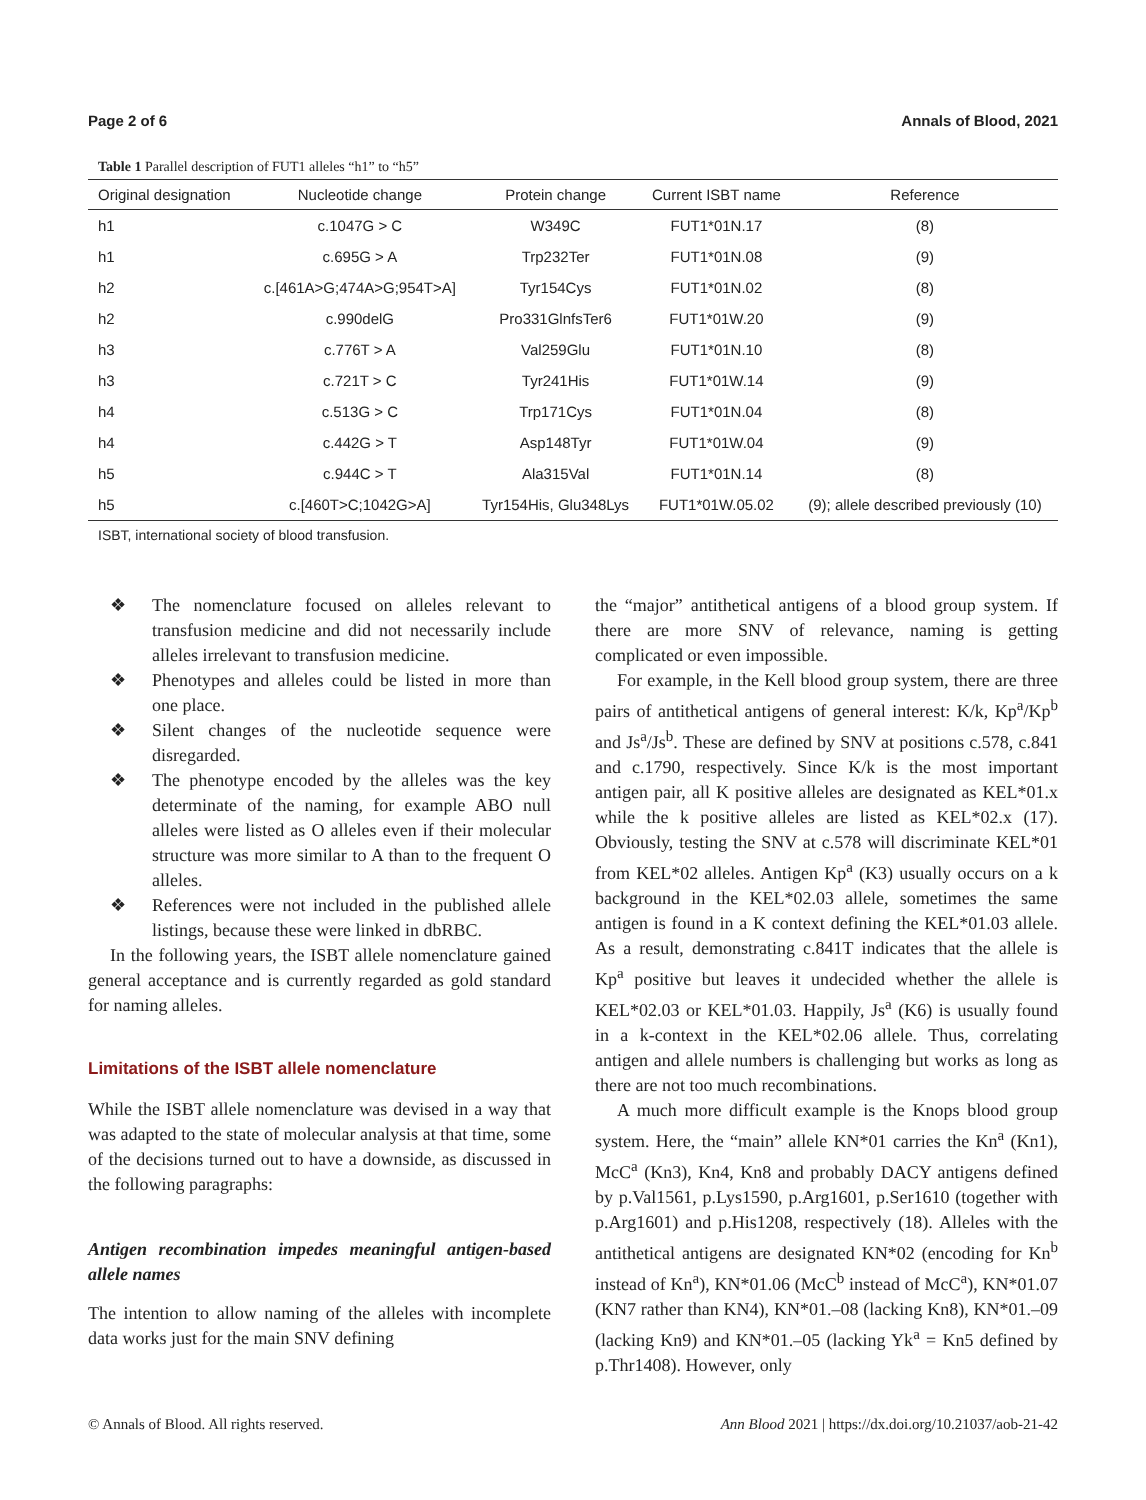Page 2 of 6 Annals of Blood, 2021
Table 1 Parallel description of FUT1 alleles “h1” to “h5”
| Original designation | Nucleotide change | Protein change | Current ISBT name | Reference |
| --- | --- | --- | --- | --- |
| h1 | c.1047G > C | W349C | FUT1*01N.17 | (8) |
| h1 | c.695G > A | Trp232Ter | FUT1*01N.08 | (9) |
| h2 | c.[461A>G;474A>G;954T>A] | Tyr154Cys | FUT1*01N.02 | (8) |
| h2 | c.990delG | Pro331GlnfsTer6 | FUT1*01W.20 | (9) |
| h3 | c.776T > A | Val259Glu | FUT1*01N.10 | (8) |
| h3 | c.721T > C | Tyr241His | FUT1*01W.14 | (9) |
| h4 | c.513G > C | Trp171Cys | FUT1*01N.04 | (8) |
| h4 | c.442G > T | Asp148Tyr | FUT1*01W.04 | (9) |
| h5 | c.944C > T | Ala315Val | FUT1*01N.14 | (8) |
| h5 | c.[460T>C;1042G>A] | Tyr154His, Glu348Lys | FUT1*01W.05.02 | (9); allele described previously (10) |
ISBT, international society of blood transfusion.
❖ The nomenclature focused on alleles relevant to transfusion medicine and did not necessarily include alleles irrelevant to transfusion medicine.
❖ Phenotypes and alleles could be listed in more than one place.
❖ Silent changes of the nucleotide sequence were disregarded.
❖ The phenotype encoded by the alleles was the key determinate of the naming, for example ABO null alleles were listed as O alleles even if their molecular structure was more similar to A than to the frequent O alleles.
❖ References were not included in the published allele listings, because these were linked in dbRBC.
In the following years, the ISBT allele nomenclature gained general acceptance and is currently regarded as gold standard for naming alleles.
Limitations of the ISBT allele nomenclature
While the ISBT allele nomenclature was devised in a way that was adapted to the state of molecular analysis at that time, some of the decisions turned out to have a downside, as discussed in the following paragraphs:
Antigen recombination impedes meaningful antigen-based allele names
The intention to allow naming of the alleles with incomplete data works just for the main SNV defining
the “major” antithetical antigens of a blood group system. If there are more SNV of relevance, naming is getting complicated or even impossible.
For example, in the Kell blood group system, there are three pairs of antithetical antigens of general interest: K/k, Kp<sup>a</sup>/Kp<sup>b</sup> and Js<sup>a</sup>/Js<sup>b</sup>. These are defined by SNV at positions c.578, c.841 and c.1790, respectively. Since K/k is the most important antigen pair, all K positive alleles are designated as KEL*01.x while the k positive alleles are listed as KEL*02.x (17). Obviously, testing the SNV at c.578 will discriminate KEL*01 from KEL*02 alleles. Antigen Kp<sup>a</sup> (K3) usually occurs on a k background in the KEL*02.03 allele, sometimes the same antigen is found in a K context defining the KEL*01.03 allele. As a result, demonstrating c.841T indicates that the allele is Kp<sup>a</sup> positive but leaves it undecided whether the allele is KEL*02.03 or KEL*01.03. Happily, Js<sup>a</sup> (K6) is usually found in a k-context in the KEL*02.06 allele. Thus, correlating antigen and allele numbers is challenging but works as long as there are not too much recombinations.
A much more difficult example is the Knops blood group system. Here, the “main” allele KN*01 carries the Kn<sup>a</sup> (Kn1), McC<sup>a</sup> (Kn3), Kn4, Kn8 and probably DACY antigens defined by p.Val1561, p.Lys1590, p.Arg1601, p.Ser1610 (together with p.Arg1601) and p.His1208, respectively (18). Alleles with the antithetical antigens are designated KN*02 (encoding for Kn<sup>b</sup> instead of Kn<sup>a</sup>), KN*01.06 (McC<sup>b</sup> instead of McC<sup>a</sup>), KN*01.07 (KN7 rather than KN4), KN*01.–08 (lacking Kn8), KN*01.–09 (lacking Kn9) and KN*01.–05 (lacking Yk<sup>a</sup> = Kn5 defined by p.Thr1408). However, only
© Annals of Blood. All rights reserved. Ann Blood 2021 | https://dx.doi.org/10.21037/aob-21-42